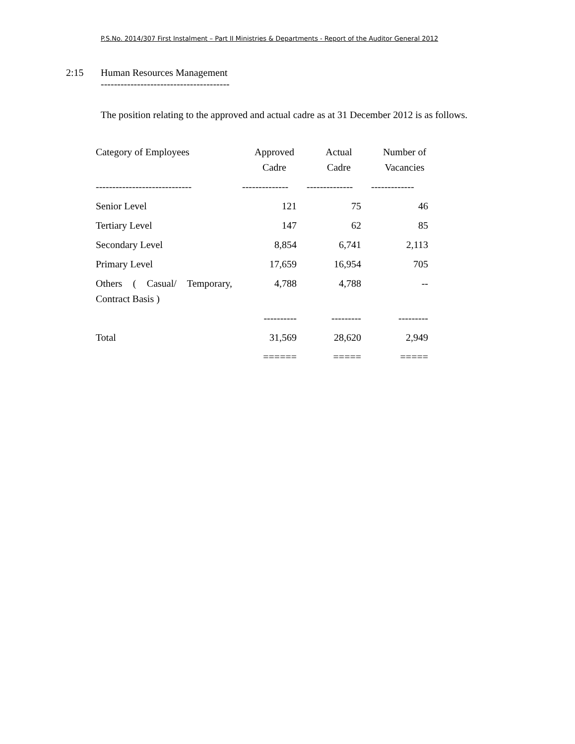P.S.No. 2014/307 First Instalment – Part II Ministries & Departments - Report of the Auditor General 2012
2:15 Human Resources Management
---------------------------------------
The position relating to the approved and actual cadre as at 31 December 2012 is as follows.
| Category of Employees | Approved Cadre | Actual Cadre | Number of Vacancies |
| --- | --- | --- | --- |
| ----------------------------- | -------------- | -------------- | ------------- |
| Senior Level | 121 | 75 | 46 |
| Tertiary Level | 147 | 62 | 85 |
| Secondary Level | 8,854 | 6,741 | 2,113 |
| Primary Level | 17,659 | 16,954 | 705 |
| Others ( Casual/ Temporary, Contract Basis ) | 4,788 | 4,788 | -- |
| | ---------- | --------- | --------- |
| Total | 31,569 | 28,620 | 2,949 |
| | ====== | ===== | ===== |